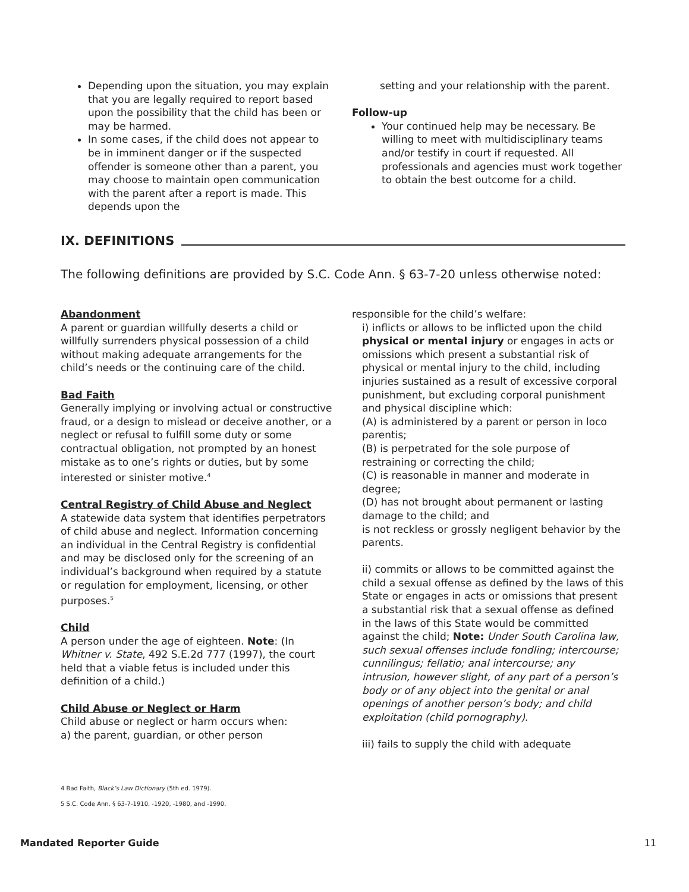Depending upon the situation, you may explain that you are legally required to report based upon the possibility that the child has been or may be harmed.
In some cases, if the child does not appear to be in imminent danger or if the suspected offender is someone other than a parent, you may choose to maintain open communication with the parent after a report is made. This depends upon the
setting and your relationship with the parent.
Follow-up
Your continued help may be necessary. Be willing to meet with multidisciplinary teams and/or testify in court if requested. All professionals and agencies must work together to obtain the best outcome for a child.
IX. DEFINITIONS
The following definitions are provided by S.C. Code Ann. § 63-7-20 unless otherwise noted:
Abandonment
A parent or guardian willfully deserts a child or willfully surrenders physical possession of a child without making adequate arrangements for the child’s needs or the continuing care of the child.
Bad Faith
Generally implying or involving actual or constructive fraud, or a design to mislead or deceive another, or a neglect or refusal to fulfill some duty or some contractual obligation, not prompted by an honest mistake as to one’s rights or duties, but by some interested or sinister motive.<sup>4</sup>
Central Registry of Child Abuse and Neglect
A statewide data system that identifies perpetrators of child abuse and neglect. Information concerning an individual in the Central Registry is confidential and may be disclosed only for the screening of an individual’s background when required by a statute or regulation for employment, licensing, or other purposes.<sup>5</sup>
Child
A person under the age of eighteen. Note: (In Whitner v. State, 492 S.E.2d 777 (1997), the court held that a viable fetus is included under this definition of a child.)
Child Abuse or Neglect or Harm
Child abuse or neglect or harm occurs when:
a) the parent, guardian, or other person
responsible for the child’s welfare:
i) inflicts or allows to be inflicted upon the child physical or mental injury or engages in acts or omissions which present a substantial risk of physical or mental injury to the child, including injuries sustained as a result of excessive corporal punishment, but excluding corporal punishment and physical discipline which:
(A) is administered by a parent or person in loco parentis;
(B) is perpetrated for the sole purpose of restraining or correcting the child;
(C) is reasonable in manner and moderate in degree;
(D) has not brought about permanent or lasting damage to the child; and
is not reckless or grossly negligent behavior by the parents.
ii) commits or allows to be committed against the child a sexual offense as defined by the laws of this State or engages in acts or omissions that present a substantial risk that a sexual offense as defined in the laws of this State would be committed against the child; Note: Under South Carolina law, such sexual offenses include fondling; intercourse; cunnilingus; fellatio; anal intercourse; any intrusion, however slight, of any part of a person’s body or of any object into the genital or anal openings of another person’s body; and child exploitation (child pornography).
iii) fails to supply the child with adequate
4 Bad Faith, Black’s Law Dictionary (5th ed. 1979).
5 S.C. Code Ann. § 63-7-1910, -1920, -1980, and -1990.
Mandated Reporter Guide 11